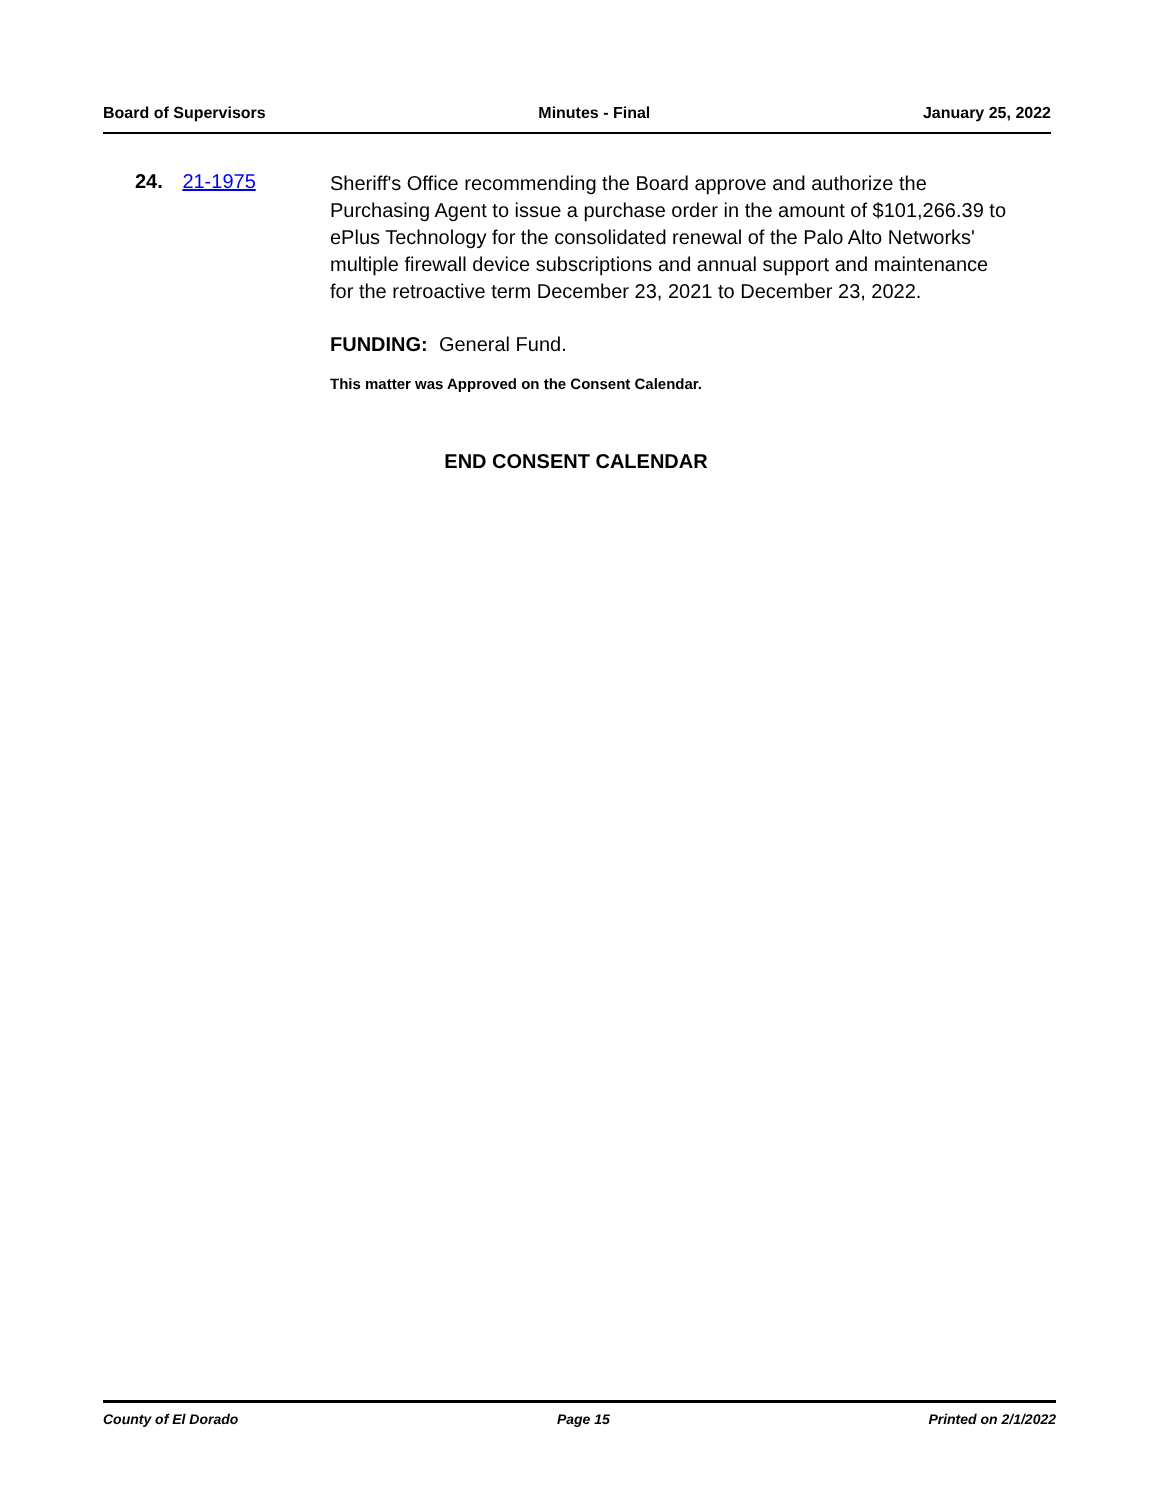Board of Supervisors Minutes - Final January 25, 2022
24. 21-1975
Sheriff's Office recommending the Board approve and authorize the Purchasing Agent to issue a purchase order in the amount of $101,266.39 to ePlus Technology for the consolidated renewal of the Palo Alto Networks' multiple firewall device subscriptions and annual support and maintenance for the retroactive term December 23, 2021 to December 23, 2022.
FUNDING: General Fund.
This matter was Approved on the Consent Calendar.
END CONSENT CALENDAR
County of El Dorado Page 15 Printed on 2/1/2022